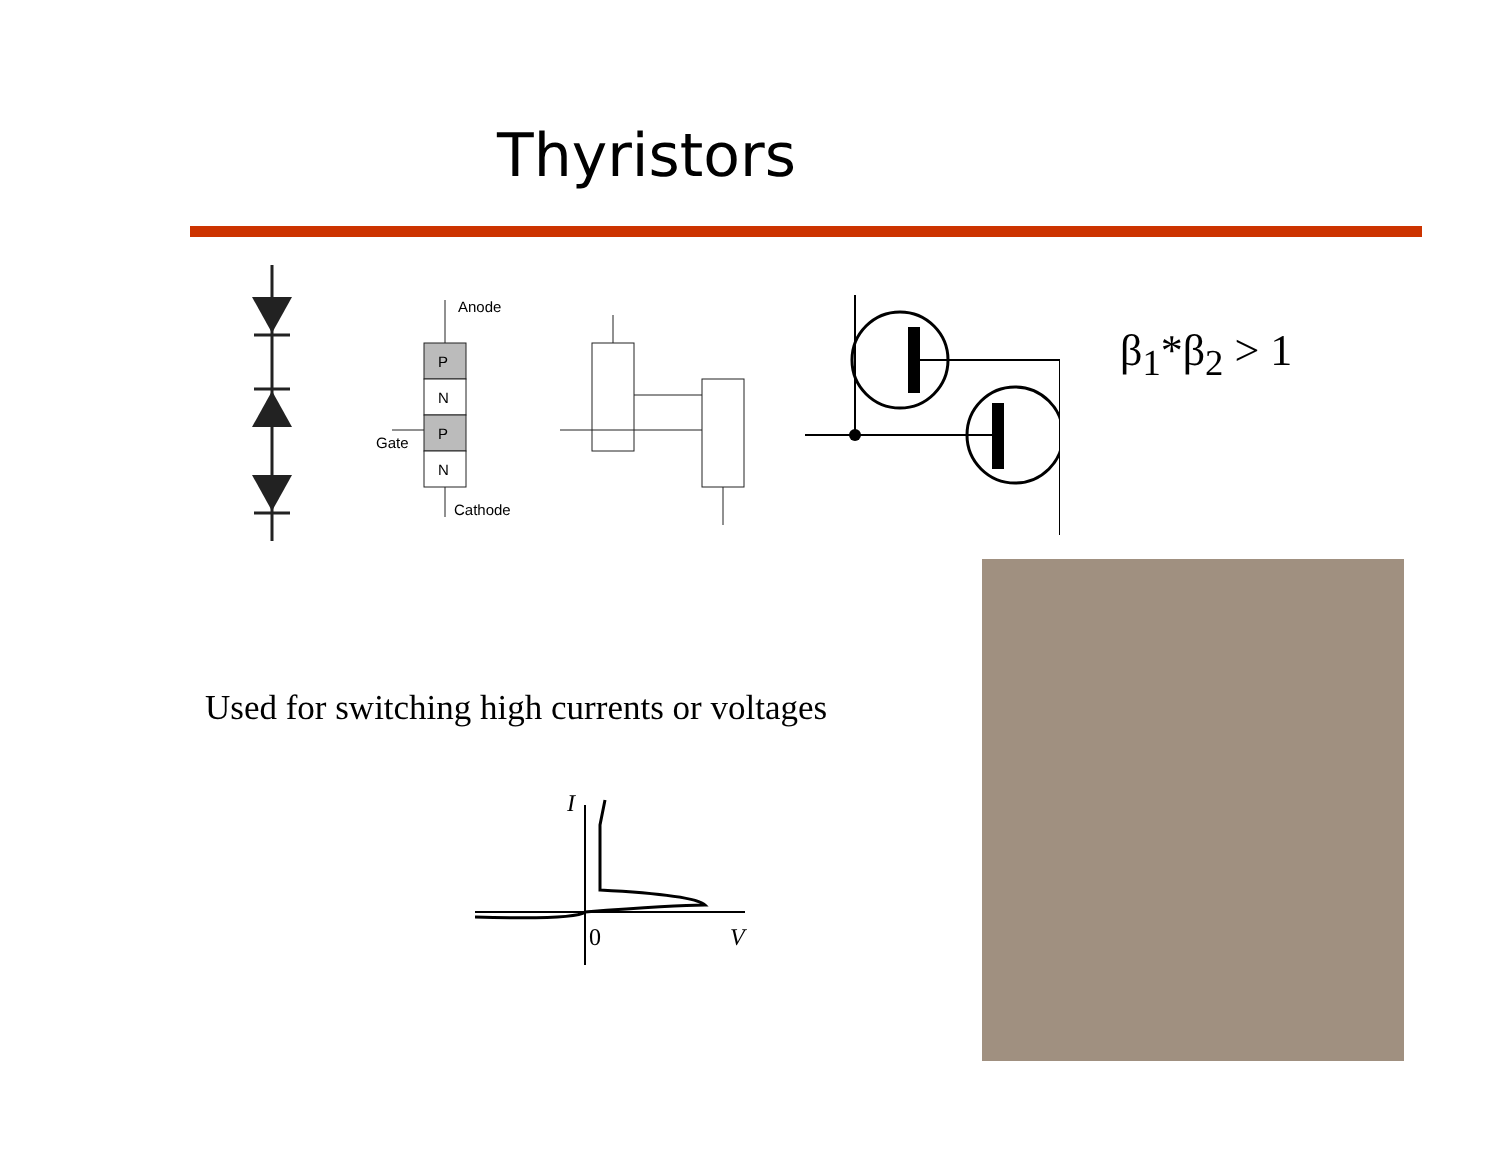Thyristors
P
N
P
N
Anode
Gate
Cathode
β<sub>1</sub>*β<sub>2</sub> > 1
Used for switching high currents or voltages
I
0
V